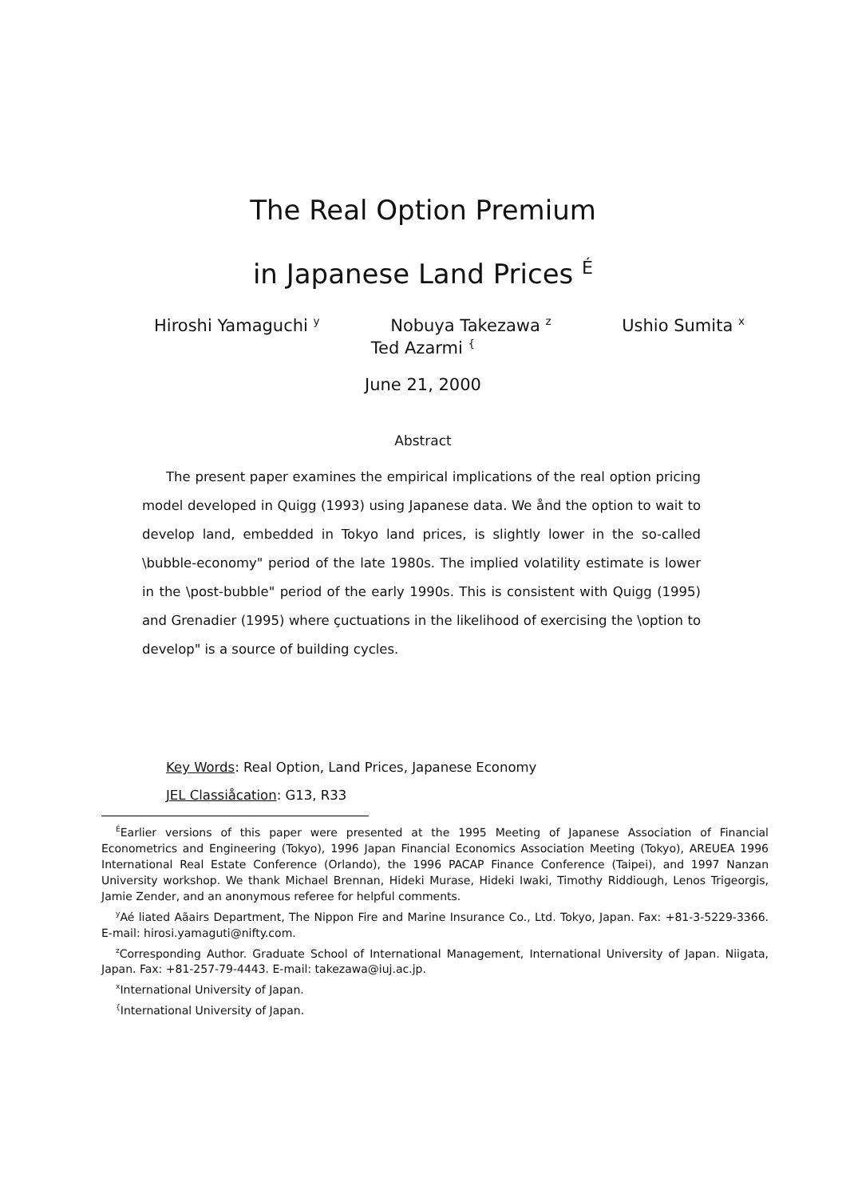The Real Option Premium
in Japanese Land Prices <sup>É</sup>
Hiroshi Yamaguchi <sup>y</sup> Nobuya Takezawa <sup>z</sup> Ushio Sumita <sup>x</sup>
Ted Azarmi <sup>{</sup>
June 21, 2000
Abstract
The present paper examines the empirical implications of the real option pricing model developed in Quigg (1993) using Japanese data. We ånd the option to wait to develop land, embedded in Tokyo land prices, is slightly lower in the so-called \bubble-economy" period of the late 1980s. The implied volatility estimate is lower in the \post-bubble" period of the early 1990s. This is consistent with Quigg (1995) and Grenadier (1995) where çuctuations in the likelihood of exercising the \option to develop" is a source of building cycles.
Key Words: Real Option, Land Prices, Japanese Economy
JEL Classiåcation: G13, R33
<sup>É</sup>Earlier versions of this paper were presented at the 1995 Meeting of Japanese Association of Financial Econometrics and Engineering (Tokyo), 1996 Japan Financial Economics Association Meeting (Tokyo), AREUEA 1996 International Real Estate Conference (Orlando), the 1996 PACAP Finance Conference (Taipei), and 1997 Nanzan University workshop. We thank Michael Brennan, Hideki Murase, Hideki Iwaki, Timothy Riddiough, Lenos Trigeorgis, Jamie Zender, and an anonymous referee for helpful comments.
<sup>y</sup> Aé liated Aãairs Department, The Nippon Fire and Marine Insurance Co., Ltd. Tokyo, Japan. Fax: +81-3-5229-3366. E-mail: hirosi.yamaguti@nifty.com.
<sup>z</sup> Corresponding Author. Graduate School of International Management, International University of Japan. Niigata, Japan. Fax: +81-257-79-4443. E-mail: takezawa@iuj.ac.jp.
<sup>x</sup> International University of Japan.
<sup>{</sup>International University of Japan.